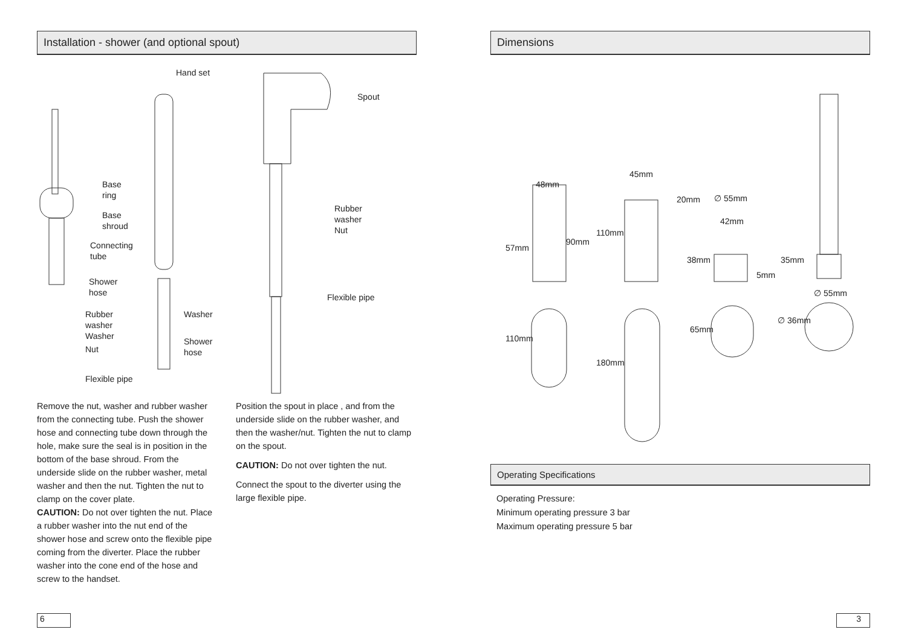Installation - shower (and optional spout)
Hand set
Spout
Base
ring
Base
shroud
Connecting
tube
Shower
hose
Rubber
washer
Washer
Nut
Flexible pipe
Washer
Shower
hose
Rubber
washer
Nut
Flexible pipe
Remove the nut, washer and rubber washer from the connecting tube. Push the shower hose and connecting tube down through the hole, make sure the seal is in position in the bottom of the base shroud. From the underside slide on the rubber washer, metal washer and then the nut. Tighten the nut to clamp on the cover plate.
CAUTION: Do not over tighten the nut. Place a rubber washer into the nut end of the shower hose and screw onto the flexible pipe coming from the diverter. Place the rubber washer into the cone end of the hose and screw to the handset.
Position the spout in place , and from the underside slide on the rubber washer, and then the washer/nut. Tighten the nut to clamp on the spout.
CAUTION: Do not over tighten the nut.
Connect the spout to the diverter using the large flexible pipe.
Dimensions
48mm
45mm
20mm ∅ 55mm
42mm
57mm
90mm
110mm
38mm
5mm
35mm
∅ 55mm
110mm
180mm
65mm
∅ 36mm
Operating Specifications
Operating Pressure:
Minimum operating pressure 3 bar
Maximum operating pressure 5 bar
6 3